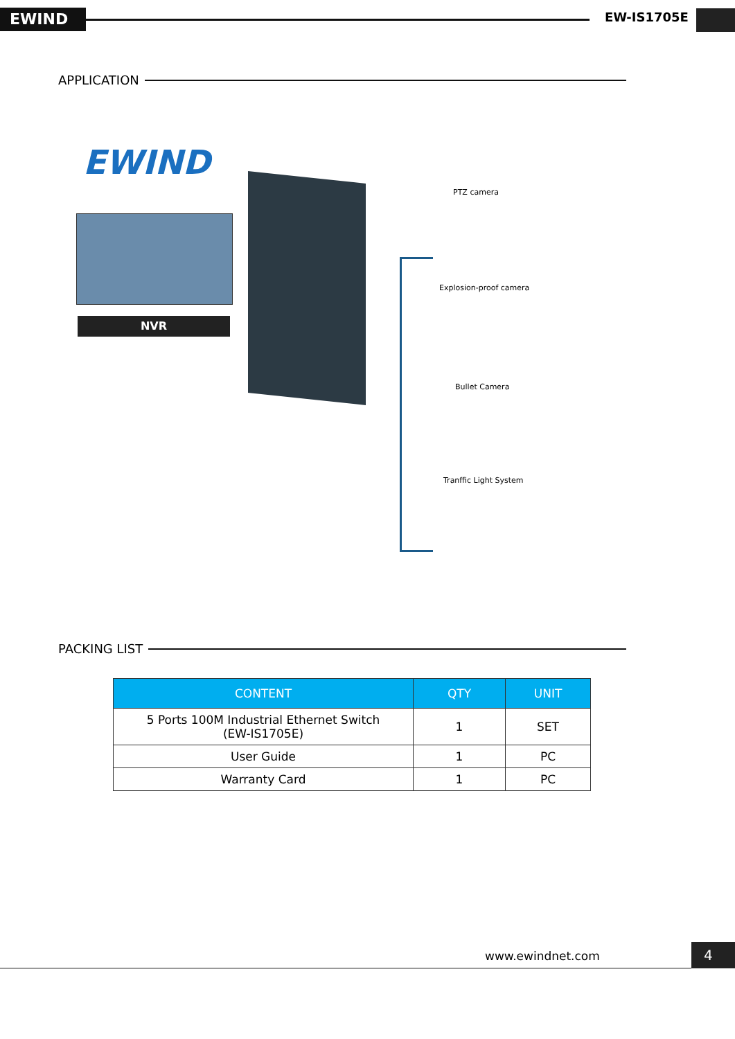EWIND EW-IS1705E
APPLICATION
EWIND
NVR
PTZ camera
Explosion-proof camera
Bullet Camera
Tranffic Light System
PACKING LIST
| CONTENT | QTY | UNIT |
| --- | --- | --- |
| 5 Ports 100M Industrial Ethernet Switch (EW-IS1705E) | 1 | SET |
| User Guide | 1 | PC |
| Warranty Card | 1 | PC |
www.ewindnet.com 4